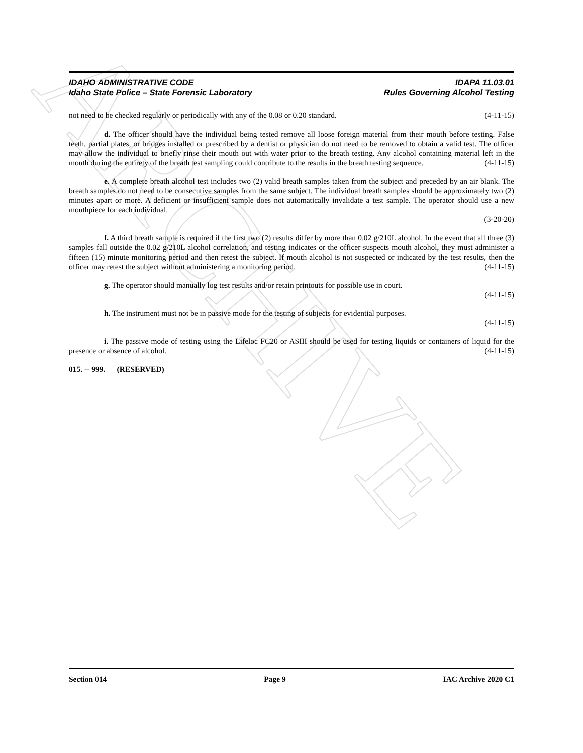ARCHIVE
IDAHO ADMINISTRATIVE CODE
Idaho State Police – State Forensic Laboratory
IDAPA 11.03.01
Rules Governing Alcohol Testing
not need to be checked regularly or periodically with any of the 0.08 or 0.20 standard. (4-11-15)
d. The officer should have the individual being tested remove all loose foreign material from their mouth before testing. False teeth, partial plates, or bridges installed or prescribed by a dentist or physician do not need to be removed to obtain a valid test. The officer may allow the individual to briefly rinse their mouth out with water prior to the breath testing. Any alcohol containing material left in the mouth during the entirety of the breath test sampling could contribute to the results in the breath testing sequence. (4-11-15)
e. A complete breath alcohol test includes two (2) valid breath samples taken from the subject and preceded by an air blank. The breath samples do not need to be consecutive samples from the same subject. The individual breath samples should be approximately two (2) minutes apart or more. A deficient or insufficient sample does not automatically invalidate a test sample. The operator should use a new mouthpiece for each individual.
(3-20-20)
f. A third breath sample is required if the first two (2) results differ by more than 0.02 g/210L alcohol. In the event that all three (3) samples fall outside the 0.02 g/210L alcohol correlation, and testing indicates or the officer suspects mouth alcohol, they must administer a fifteen (15) minute monitoring period and then retest the subject. If mouth alcohol is not suspected or indicated by the test results, then the officer may retest the subject without administering a monitoring period. (4-11-15)
g. The operator should manually log test results and/or retain printouts for possible use in court.
(4-11-15)
h. The instrument must not be in passive mode for the testing of subjects for evidential purposes.
(4-11-15)
i. The passive mode of testing using the Lifeloc FC20 or ASIII should be used for testing liquids or containers of liquid for the presence or absence of alcohol. (4-11-15)
015. -- 999. (RESERVED)
Section 014 Page 9 IAC Archive 2020 C1